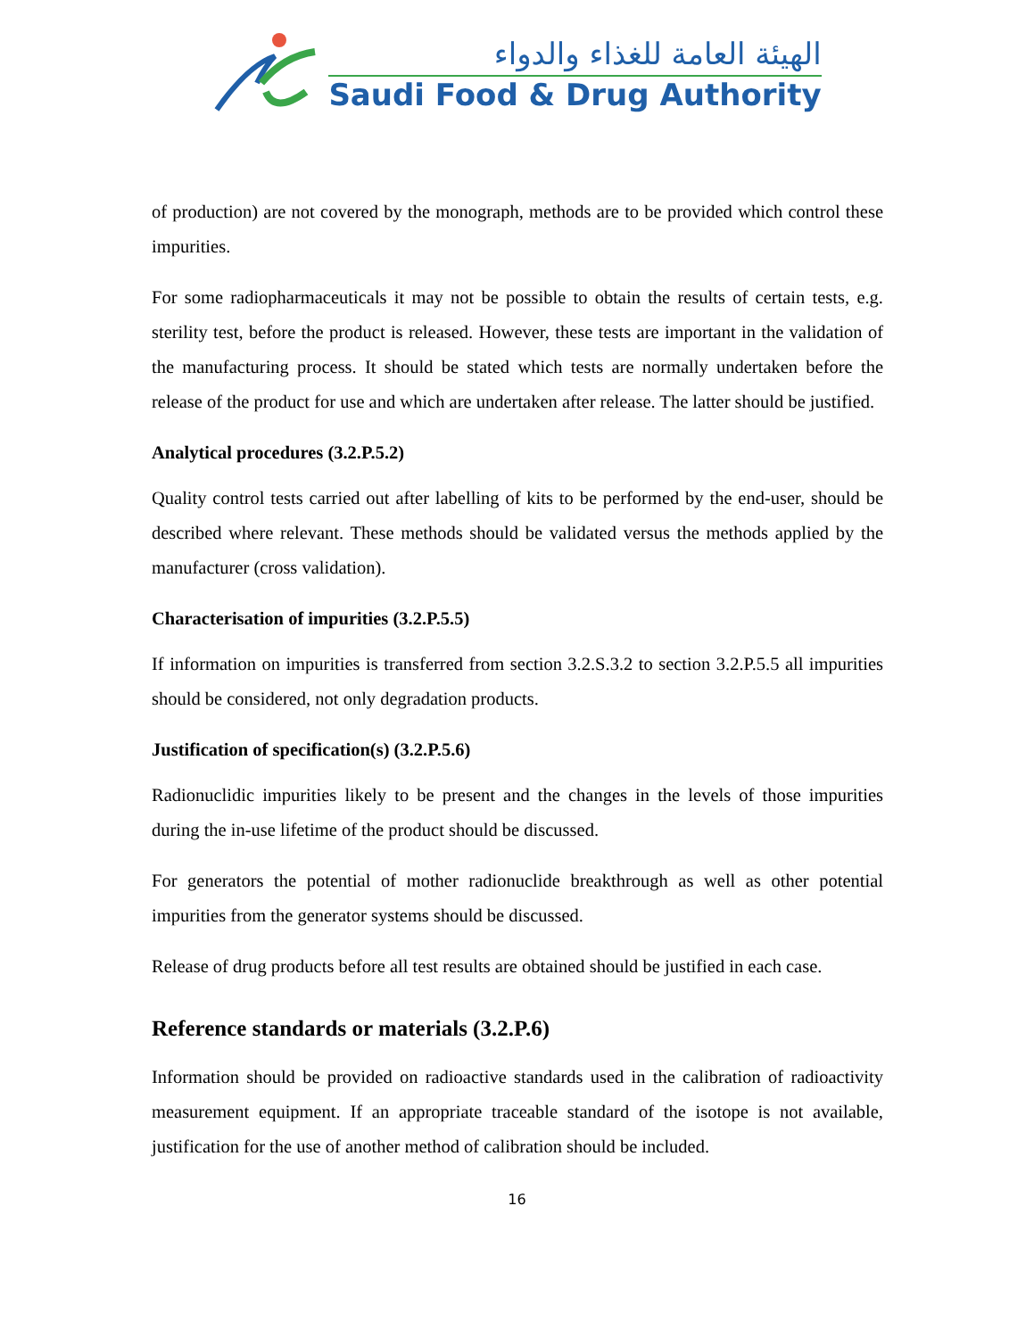الهيئة العامة للغذاء والدواء
Saudi Food & Drug Authority
of production) are not covered by the monograph, methods are to be provided which control these impurities.
For some radiopharmaceuticals it may not be possible to obtain the results of certain tests, e.g. sterility test, before the product is released. However, these tests are important in the validation of the manufacturing process. It should be stated which tests are normally undertaken before the release of the product for use and which are undertaken after release. The latter should be justified.
Analytical procedures (3.2.P.5.2)
Quality control tests carried out after labelling of kits to be performed by the end-user, should be described where relevant. These methods should be validated versus the methods applied by the manufacturer (cross validation).
Characterisation of impurities (3.2.P.5.5)
If information on impurities is transferred from section 3.2.S.3.2 to section 3.2.P.5.5 all impurities should be considered, not only degradation products.
Justification of specification(s) (3.2.P.5.6)
Radionuclidic impurities likely to be present and the changes in the levels of those impurities during the in-use lifetime of the product should be discussed.
For generators the potential of mother radionuclide breakthrough as well as other potential impurities from the generator systems should be discussed.
Release of drug products before all test results are obtained should be justified in each case.
Reference standards or materials (3.2.P.6)
Information should be provided on radioactive standards used in the calibration of radioactivity measurement equipment. If an appropriate traceable standard of the isotope is not available, justification for the use of another method of calibration should be included.
16